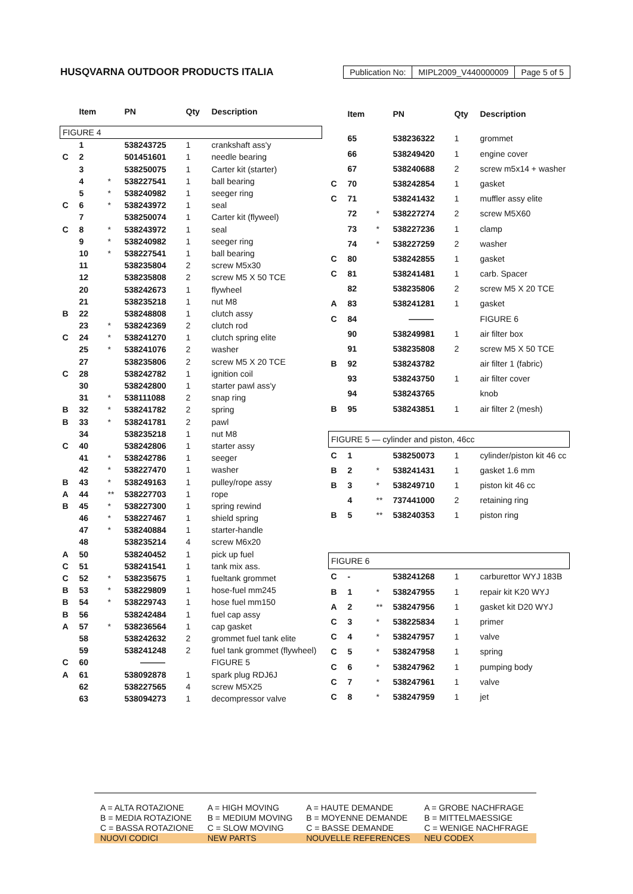HUSQVARNA OUTDOOR PRODUCTS ITALIA
| Publication No: | MIPL2009_V440000009 | Page 5 of 5 |
| | Item | | PN | Qty | Description |
| --- | --- | --- | --- | --- | --- |
| FIGURE 4 | | | | | |
| | 1 | | 538243725 | 1 | crankshaft ass'y |
| C | 2 | | 501451601 | 1 | needle bearing |
| | 3 | | 538250075 | 1 | Carter kit (starter) |
| | 4 | * | 538227541 | 1 | ball bearing |
| | 5 | * | 538240982 | 1 | seeger ring |
| C | 6 | * | 538243972 | 1 | seal |
| | 7 | | 538250074 | 1 | Carter kit (flyweel) |
| C | 8 | * | 538243972 | 1 | seal |
| | 9 | * | 538240982 | 1 | seeger ring |
| | 10 | * | 538227541 | 1 | ball bearing |
| | 11 | | 538235804 | 2 | screw M5x30 |
| | 12 | | 538235808 | 2 | screw M5 X 50 TCE |
| | 20 | | 538242673 | 1 | flywheel |
| | 21 | | 538235218 | 1 | nut M8 |
| B | 22 | | 538248808 | 1 | clutch assy |
| | 23 | * | 538242369 | 2 | clutch rod |
| C | 24 | * | 538241270 | 1 | clutch spring elite |
| | 25 | * | 538241076 | 2 | washer |
| | 27 | | 538235806 | 2 | screw M5 X 20 TCE |
| C | 28 | | 538242782 | 1 | ignition coil |
| | 30 | | 538242800 | 1 | starter pawl ass'y |
| | 31 | * | 538111088 | 2 | snap ring |
| B | 32 | * | 538241782 | 2 | spring |
| B | 33 | * | 538241781 | 2 | pawl |
| | 34 | | 538235218 | 1 | nut M8 |
| C | 40 | | 538242806 | 1 | starter assy |
| | 41 | * | 538242786 | 1 | seeger |
| | 42 | * | 538227470 | 1 | washer |
| B | 43 | * | 538249163 | 1 | pulley/rope assy |
| A | 44 | ** | 538227703 | 1 | rope |
| B | 45 | * | 538227300 | 1 | spring rewind |
| | 46 | * | 538227467 | 1 | shield spring |
| | 47 | * | 538240884 | 1 | starter-handle |
| | 48 | | 538235214 | 4 | screw M6x20 |
| A | 50 | | 538240452 | 1 | pick up fuel |
| C | 51 | | 538241541 | 1 | tank mix ass. |
| C | 52 | * | 538235675 | 1 | fueltank grommet |
| B | 53 | * | 538229809 | 1 | hose-fuel mm245 |
| B | 54 | * | 538229743 | 1 | hose fuel mm150 |
| B | 56 | | 538242484 | 1 | fuel cap assy |
| A | 57 | * | 538236564 | 1 | cap gasket |
| | 58 | | 538242632 | 2 | grommet fuel tank elite |
| | 59 | | 538241248 | 2 | fuel tank grommet (flywheel) |
| C | 60 | | ——— | | FIGURE 5 |
| A | 61 | | 538092878 | 1 | spark plug RDJ6J |
| | 62 | | 538227565 | 4 | screw M5X25 |
| | 63 | | 538094273 | 1 | decompressor valve |
| | Item | | PN | Qty | Description |
| --- | --- | --- | --- | --- | --- |
| | 65 | | 538236322 | 1 | grommet |
| | 66 | | 538249420 | 1 | engine cover |
| | 67 | | 538240688 | 2 | screw m5x14 + washer |
| C | 70 | | 538242854 | 1 | gasket |
| C | 71 | | 538241432 | 1 | muffler assy elite |
| | 72 | * | 538227274 | 2 | screw M5X60 |
| | 73 | * | 538227236 | 1 | clamp |
| | 74 | * | 538227259 | 2 | washer |
| C | 80 | | 538242855 | 1 | gasket |
| C | 81 | | 538241481 | 1 | carb. Spacer |
| | 82 | | 538235806 | 2 | screw M5 X 20 TCE |
| A | 83 | | 538241281 | 1 | gasket |
| C | 84 | | ——— | | FIGURE 6 |
| | 90 | | 538249981 | 1 | air filter box |
| | 91 | | 538235808 | 2 | screw M5 X 50 TCE |
| B | 92 | | 538243782 | | air filter 1 (fabric) |
| | 93 | | 538243750 | 1 | air filter cover |
| | 94 | | 538243765 | | knob |
| B | 95 | | 538243851 | 1 | air filter 2 (mesh) |
| FIGURE 5 — cylinder and piston, 46cc | | | | | |
| C | 1 | | 538250073 | 1 | cylinder/piston kit 46 cc |
| B | 2 | * | 538241431 | 1 | gasket 1.6 mm |
| B | 3 | * | 538249710 | 1 | piston kit 46 cc |
| | 4 | ** | 737441000 | 2 | retaining ring |
| B | 5 | ** | 538240353 | 1 | piston ring |
| FIGURE 6 | | | | | |
| C | - | | 538241268 | 1 | carburettor WYJ 183B |
| B | 1 | * | 538247955 | 1 | repair kit K20 WYJ |
| A | 2 | ** | 538247956 | 1 | gasket kit D20 WYJ |
| C | 3 | * | 538225834 | 1 | primer |
| C | 4 | * | 538247957 | 1 | valve |
| C | 5 | * | 538247958 | 1 | spring |
| C | 6 | * | 538247962 | 1 | pumping body |
| C | 7 | * | 538247961 | 1 | valve |
| C | 8 | * | 538247959 | 1 | jet |
| A = ALTA ROTAZIONE | A = HIGH MOVING | A = HAUTE DEMANDE | A = GROBE NACHFRAGE |
| B = MEDIA ROTAZIONE | B = MEDIUM MOVING | B = MOYENNE DEMANDE | B = MITTELMAESSIGE |
| C = BASSA ROTAZIONE | C = SLOW MOVING | C = BASSE DEMANDE | C = WENIGE NACHFRAGE |
| NUOVI CODICI | NEW PARTS | NOUVELLE REFERENCES | NEU CODEX |